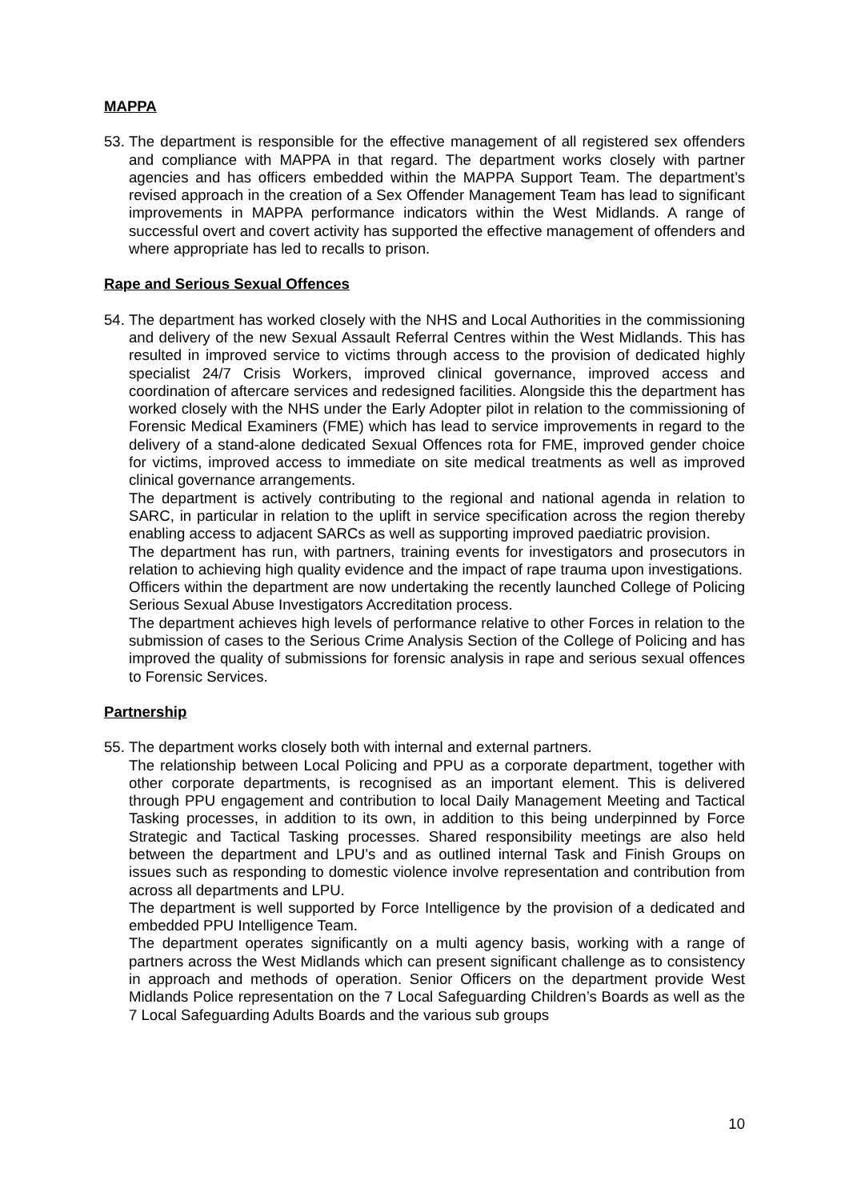MAPPA
53.
The department is responsible for the effective management of all registered sex offenders and compliance with MAPPA in that regard. The department works closely with partner agencies and has officers embedded within the MAPPA Support Team. The department’s revised approach in the creation of a Sex Offender Management Team has lead to significant improvements in MAPPA performance indicators within the West Midlands. A range of successful overt and covert activity has supported the effective management of offenders and where appropriate has led to recalls to prison.
Rape and Serious Sexual Offences
54.
The department has worked closely with the NHS and Local Authorities in the commissioning and delivery of the new Sexual Assault Referral Centres within the West Midlands. This has resulted in improved service to victims through access to the provision of dedicated highly specialist 24/7 Crisis Workers, improved clinical governance, improved access and coordination of aftercare services and redesigned facilities. Alongside this the department has worked closely with the NHS under the Early Adopter pilot in relation to the commissioning of Forensic Medical Examiners (FME) which has lead to service improvements in regard to the delivery of a stand-alone dedicated Sexual Offences rota for FME, improved gender choice for victims, improved access to immediate on site medical treatments as well as improved clinical governance arrangements.
The department is actively contributing to the regional and national agenda in relation to SARC, in particular in relation to the uplift in service specification across the region thereby enabling access to adjacent SARCs as well as supporting improved paediatric provision.
The department has run, with partners, training events for investigators and prosecutors in relation to achieving high quality evidence and the impact of rape trauma upon investigations.
Officers within the department are now undertaking the recently launched College of Policing Serious Sexual Abuse Investigators Accreditation process.
The department achieves high levels of performance relative to other Forces in relation to the submission of cases to the Serious Crime Analysis Section of the College of Policing and has improved the quality of submissions for forensic analysis in rape and serious sexual offences to Forensic Services.
Partnership
55.
The department works closely both with internal and external partners.
The relationship between Local Policing and PPU as a corporate department, together with other corporate departments, is recognised as an important element. This is delivered through PPU engagement and contribution to local Daily Management Meeting and Tactical Tasking processes, in addition to its own, in addition to this being underpinned by Force Strategic and Tactical Tasking processes. Shared responsibility meetings are also held between the department and LPU’s and as outlined internal Task and Finish Groups on issues such as responding to domestic violence involve representation and contribution from across all departments and LPU.
The department is well supported by Force Intelligence by the provision of a dedicated and embedded PPU Intelligence Team.
The department operates significantly on a multi agency basis, working with a range of partners across the West Midlands which can present significant challenge as to consistency in approach and methods of operation. Senior Officers on the department provide West Midlands Police representation on the 7 Local Safeguarding Children’s Boards as well as the 7 Local Safeguarding Adults Boards and the various sub groups
10